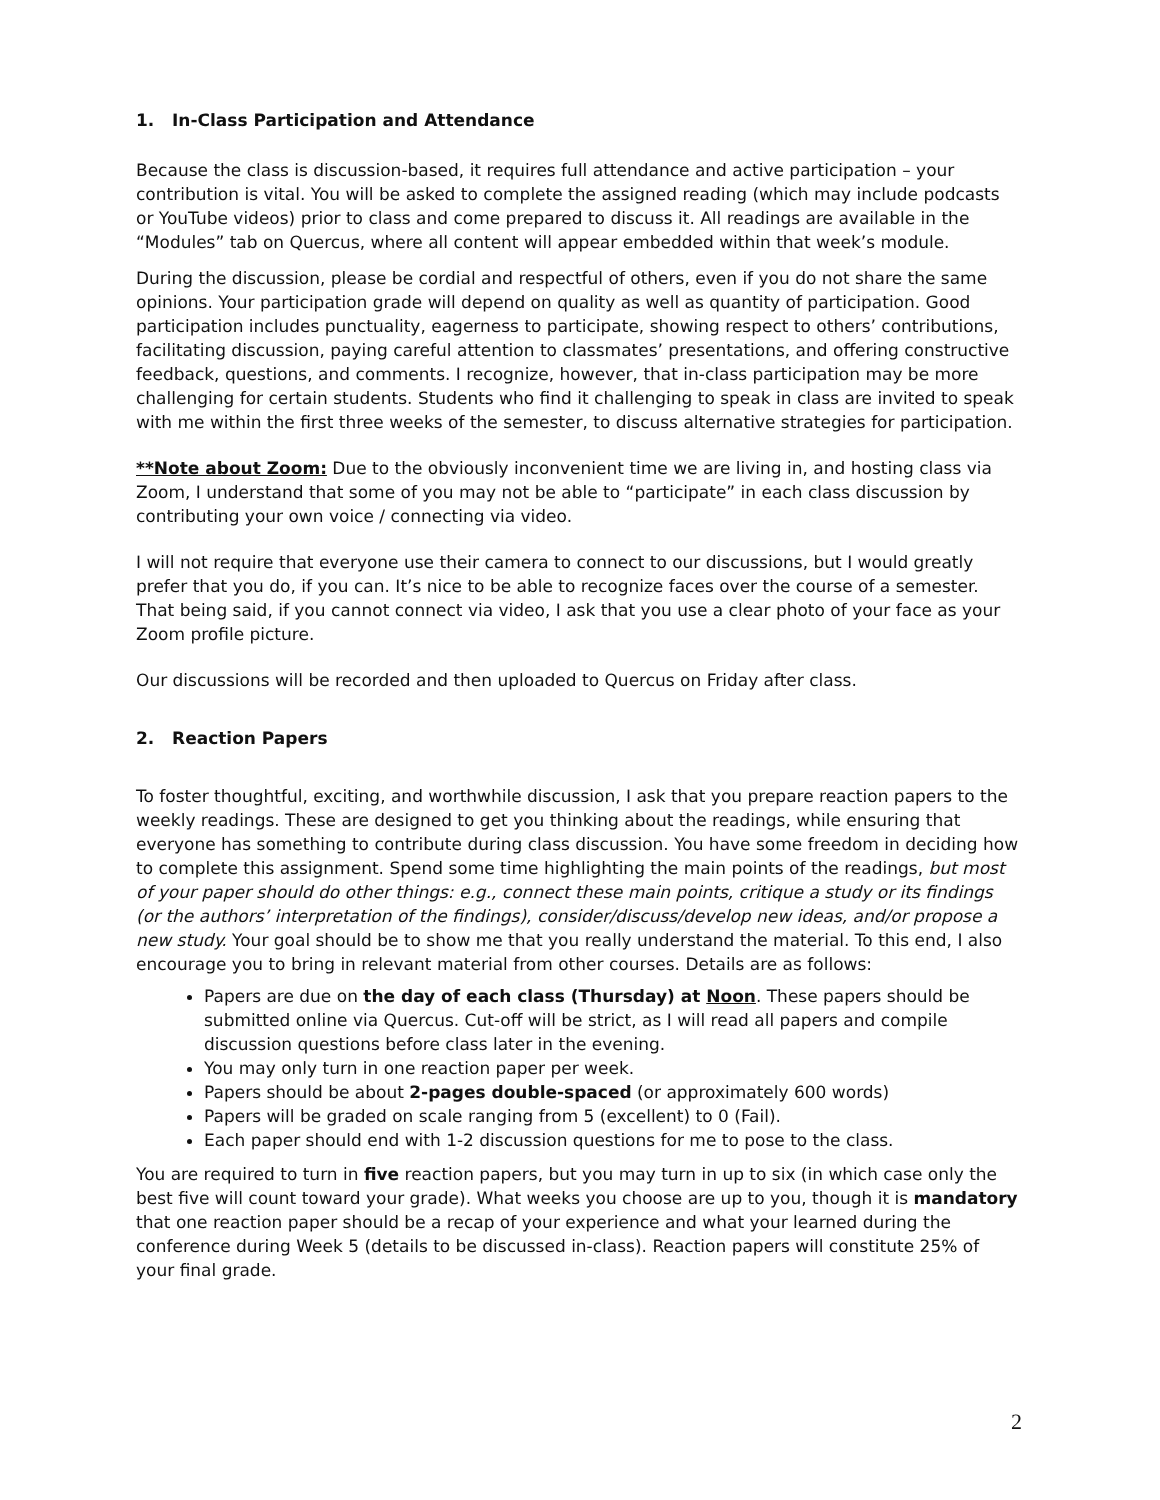1. In-Class Participation and Attendance
Because the class is discussion-based, it requires full attendance and active participation – your contribution is vital. You will be asked to complete the assigned reading (which may include podcasts or YouTube videos) prior to class and come prepared to discuss it. All readings are available in the “Modules” tab on Quercus, where all content will appear embedded within that week’s module.
During the discussion, please be cordial and respectful of others, even if you do not share the same opinions. Your participation grade will depend on quality as well as quantity of participation. Good participation includes punctuality, eagerness to participate, showing respect to others’ contributions, facilitating discussion, paying careful attention to classmates’ presentations, and offering constructive feedback, questions, and comments. I recognize, however, that in-class participation may be more challenging for certain students. Students who find it challenging to speak in class are invited to speak with me within the first three weeks of the semester, to discuss alternative strategies for participation.
**Note about Zoom: Due to the obviously inconvenient time we are living in, and hosting class via Zoom, I understand that some of you may not be able to “participate” in each class discussion by contributing your own voice / connecting via video.
I will not require that everyone use their camera to connect to our discussions, but I would greatly prefer that you do, if you can. It’s nice to be able to recognize faces over the course of a semester. That being said, if you cannot connect via video, I ask that you use a clear photo of your face as your Zoom profile picture.
Our discussions will be recorded and then uploaded to Quercus on Friday after class.
2. Reaction Papers
To foster thoughtful, exciting, and worthwhile discussion, I ask that you prepare reaction papers to the weekly readings. These are designed to get you thinking about the readings, while ensuring that everyone has something to contribute during class discussion. You have some freedom in deciding how to complete this assignment. Spend some time highlighting the main points of the readings, but most of your paper should do other things: e.g., connect these main points, critique a study or its findings (or the authors’ interpretation of the findings), consider/discuss/develop new ideas, and/or propose a new study. Your goal should be to show me that you really understand the material. To this end, I also encourage you to bring in relevant material from other courses. Details are as follows:
Papers are due on the day of each class (Thursday) at Noon. These papers should be submitted online via Quercus. Cut-off will be strict, as I will read all papers and compile discussion questions before class later in the evening.
You may only turn in one reaction paper per week.
Papers should be about 2-pages double-spaced (or approximately 600 words)
Papers will be graded on scale ranging from 5 (excellent) to 0 (Fail).
Each paper should end with 1-2 discussion questions for me to pose to the class.
You are required to turn in five reaction papers, but you may turn in up to six (in which case only the best five will count toward your grade). What weeks you choose are up to you, though it is mandatory that one reaction paper should be a recap of your experience and what your learned during the conference during Week 5 (details to be discussed in-class). Reaction papers will constitute 25% of your final grade.
2